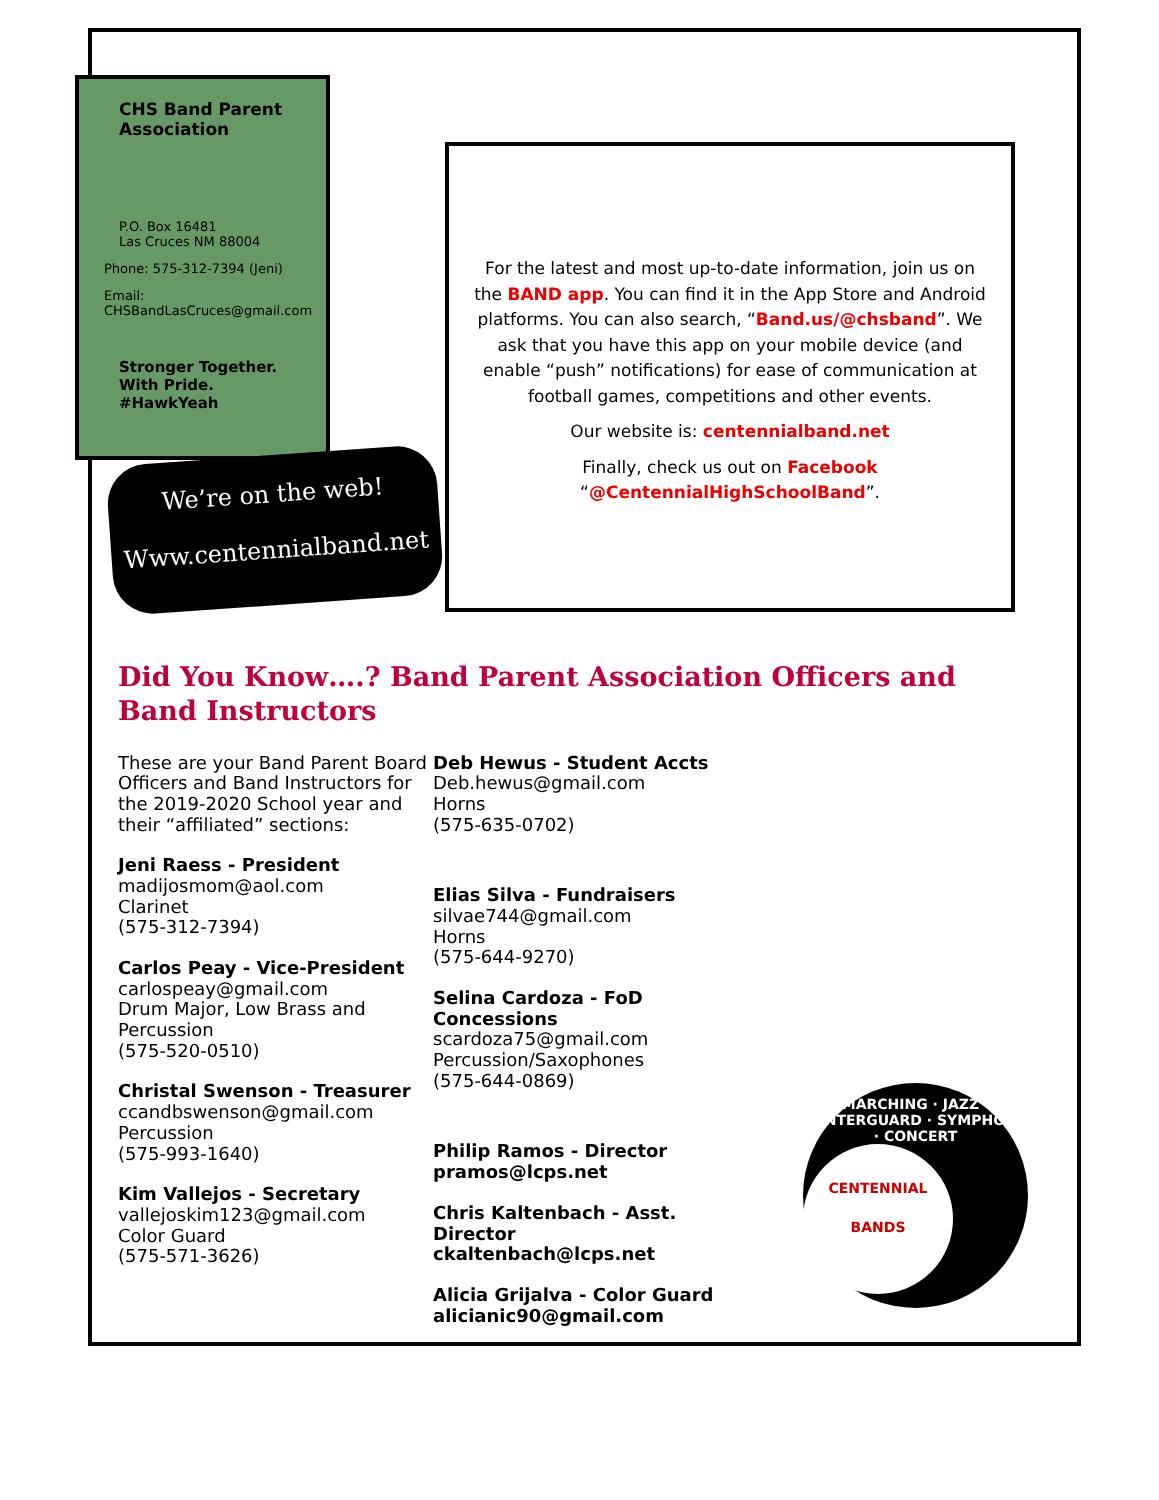CHS Band Parent Association
P.O. Box 16481
Las Cruces NM 88004
Phone: 575-312-7394 (Jeni)
Email:
CHSBandLasCruces@gmail.com
Stronger Together.
With Pride.
#HawkYeah
We’re on the web!
Www.centennialband.net
For the latest and most up-to-date information, join us on the BAND app. You can find it in the App Store and Android platforms. You can also search, “Band.us/@chsband”. We ask that you have this app on your mobile device (and enable “push” notifications) for ease of communication at football games, competitions and other events.
Our website is: centennialband.net
Finally, check us out on Facebook “@CentennialHighSchoolBand”.
Did You Know….? Band Parent Association Officers and Band Instructors
These are your Band Parent Board Officers and Band Instructors for the 2019-2020 School year and their “affiliated” sections:
Jeni Raess - President
madijosmom@aol.com
Clarinet
(575-312-7394)
Carlos Peay - Vice-President
carlospeay@gmail.com
Drum Major, Low Brass and Percussion
(575-520-0510)
Christal Swenson - Treasurer
ccandbswenson@gmail.com
Percussion
(575-993-1640)
Kim Vallejos - Secretary
vallejoskim123@gmail.com
Color Guard
(575-571-3626)
Deb Hewus - Student Accts
Deb.hewus@gmail.com
Horns
(575-635-0702)
Elias Silva - Fundraisers
silvae744@gmail.com
Horns
(575-644-9270)
Selina Cardoza - FoD Concessions
scardoza75@gmail.com
Percussion/Saxophones
(575-644-0869)
Philip Ramos - Director
pramos@lcps.net
Chris Kaltenbach - Asst. Director
ckaltenbach@lcps.net
Alicia Grijalva - Color Guard
alicianic90@gmail.com
MARCHING · JAZZ · WINTERGUARD · SYMPHONY · CONCERT
CENTENNIAL
BANDS